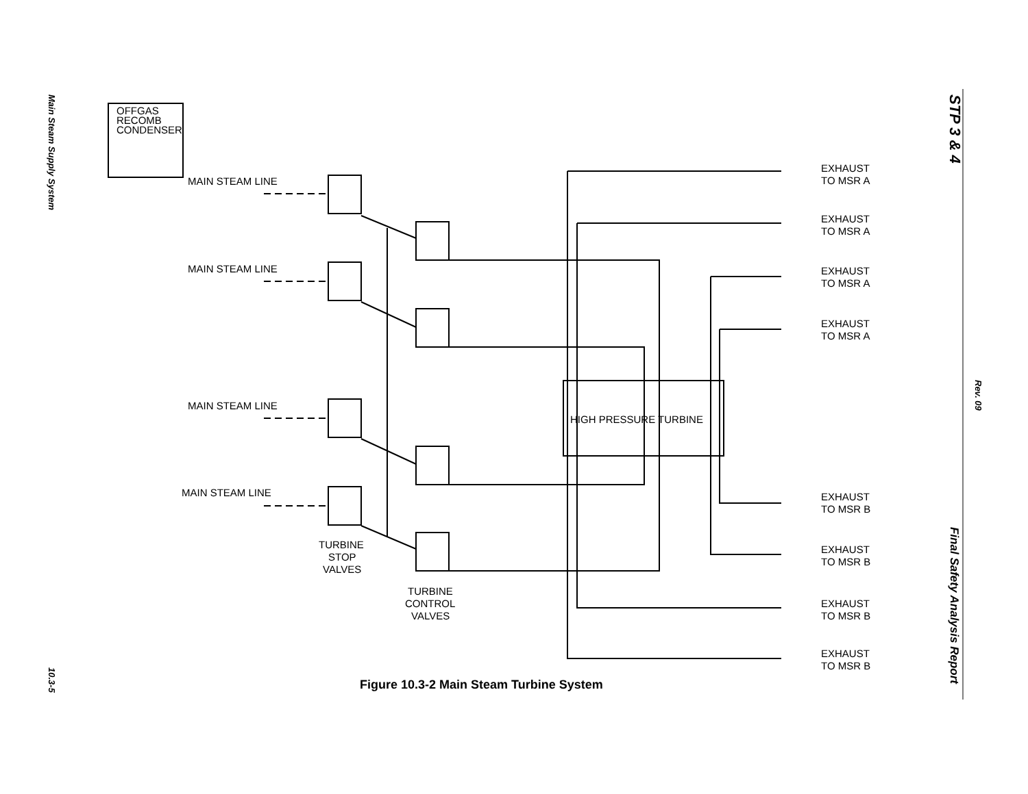Main Steam Supply System
10.3-5
STP 3 & 4
Rev. 09
Final Safety Analysis Report
OFFGAS
RECOMB
CONDENSER
MAIN STEAM LINE
MAIN STEAM LINE
MAIN STEAM LINE
MAIN STEAM LINE
TURBINE
STOP
VALVES
TURBINE
CONTROL
VALVES
HIGH PRESSURE TURBINE
EXHAUST
TO MSR A
EXHAUST
TO MSR A
EXHAUST
TO MSR A
EXHAUST
TO MSR A
EXHAUST
TO MSR B
EXHAUST
TO MSR B
EXHAUST
TO MSR B
EXHAUST
TO MSR B
Figure 10.3-2 Main Steam Turbine System